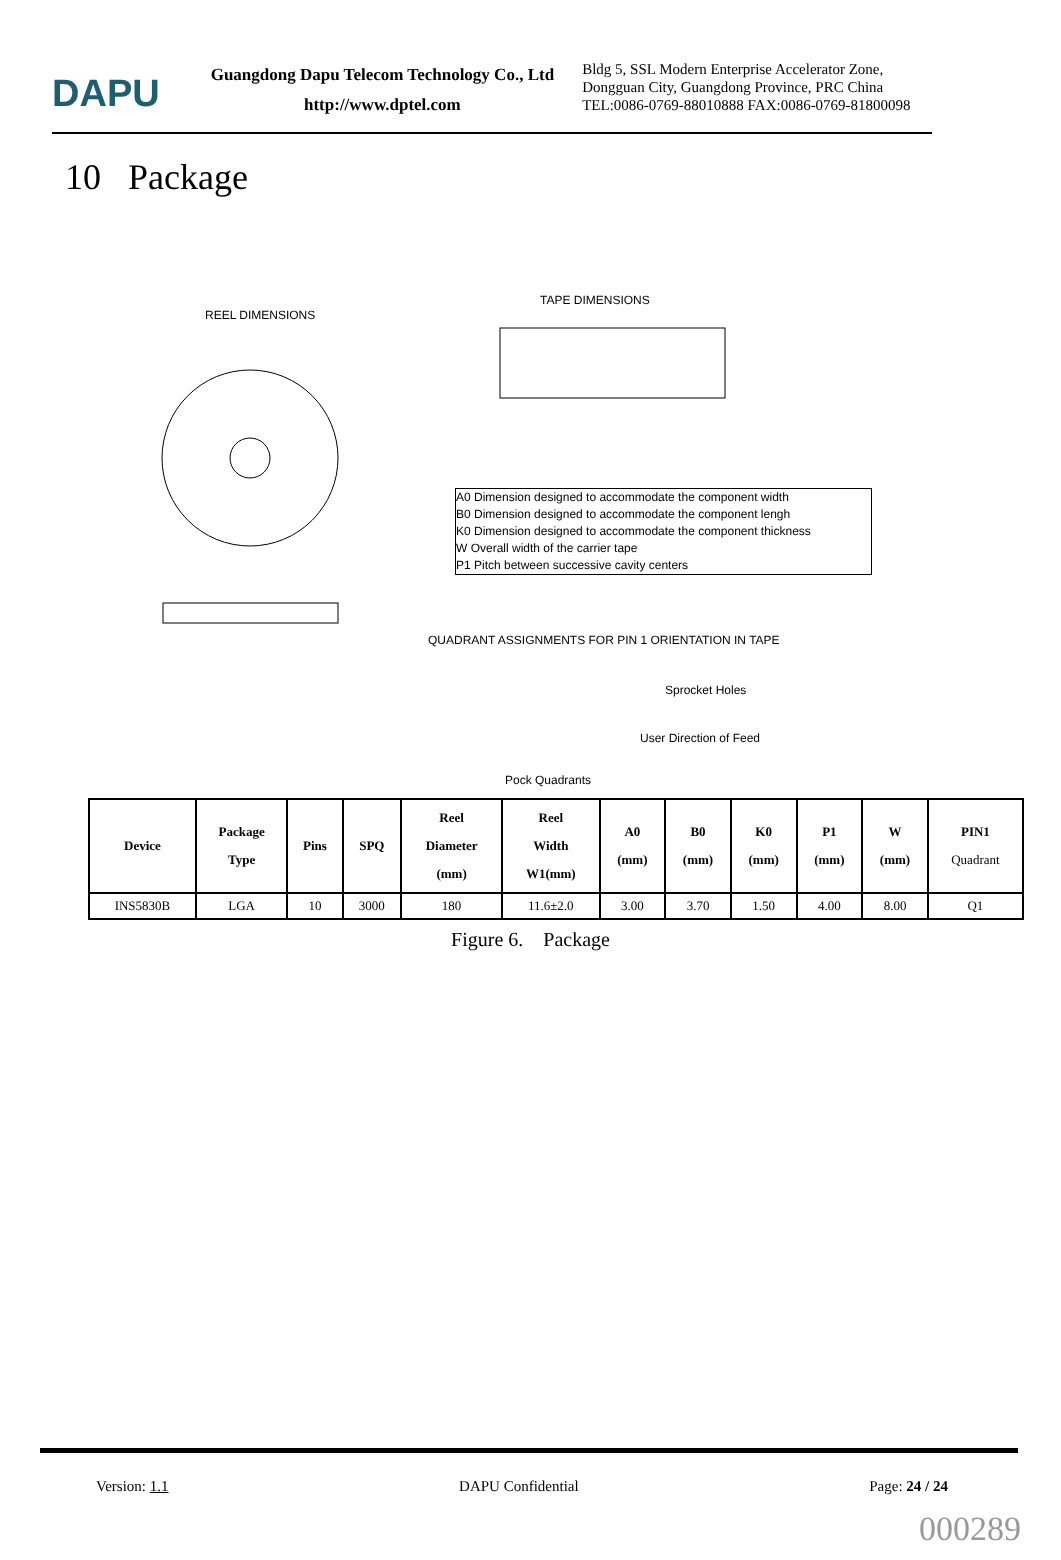DAPU
Guangdong Dapu Telecom Technology Co., Ltd
http://www.dptel.com
Bldg 5, SSL Modern Enterprise Accelerator Zone, Dongguan City, Guangdong Province, PRC China
TEL:0086-0769-88010888 FAX:0086-0769-81800098
10 Package
REEL DIMENSIONS
TAPE DIMENSIONS
A0 Dimension designed to accommodate the component width
B0 Dimension designed to accommodate the component lengh
K0 Dimension designed to accommodate the component thickness
W Overall width of the carrier tape
P1 Pitch between successive cavity centers
QUADRANT ASSIGNMENTS FOR PIN 1 ORIENTATION IN TAPE
Sprocket Holes
User Direction of Feed
Pock Quadrants
| Device | Package Type | Pins | SPQ | Reel Diameter (mm) | Reel Width W1(mm) | A0 (mm) | B0 (mm) | K0 (mm) | P1 (mm) | W (mm) | PIN1 Quadrant |
| --- | --- | --- | --- | --- | --- | --- | --- | --- | --- | --- | --- |
| INS5830B | LGA | 10 | 3000 | 180 | 11.6±2.0 | 3.00 | 3.70 | 1.50 | 4.00 | 8.00 | Q1 |
Figure 6. Package
Version: 1.1 DAPU Confidential Page: 24 / 24
000289